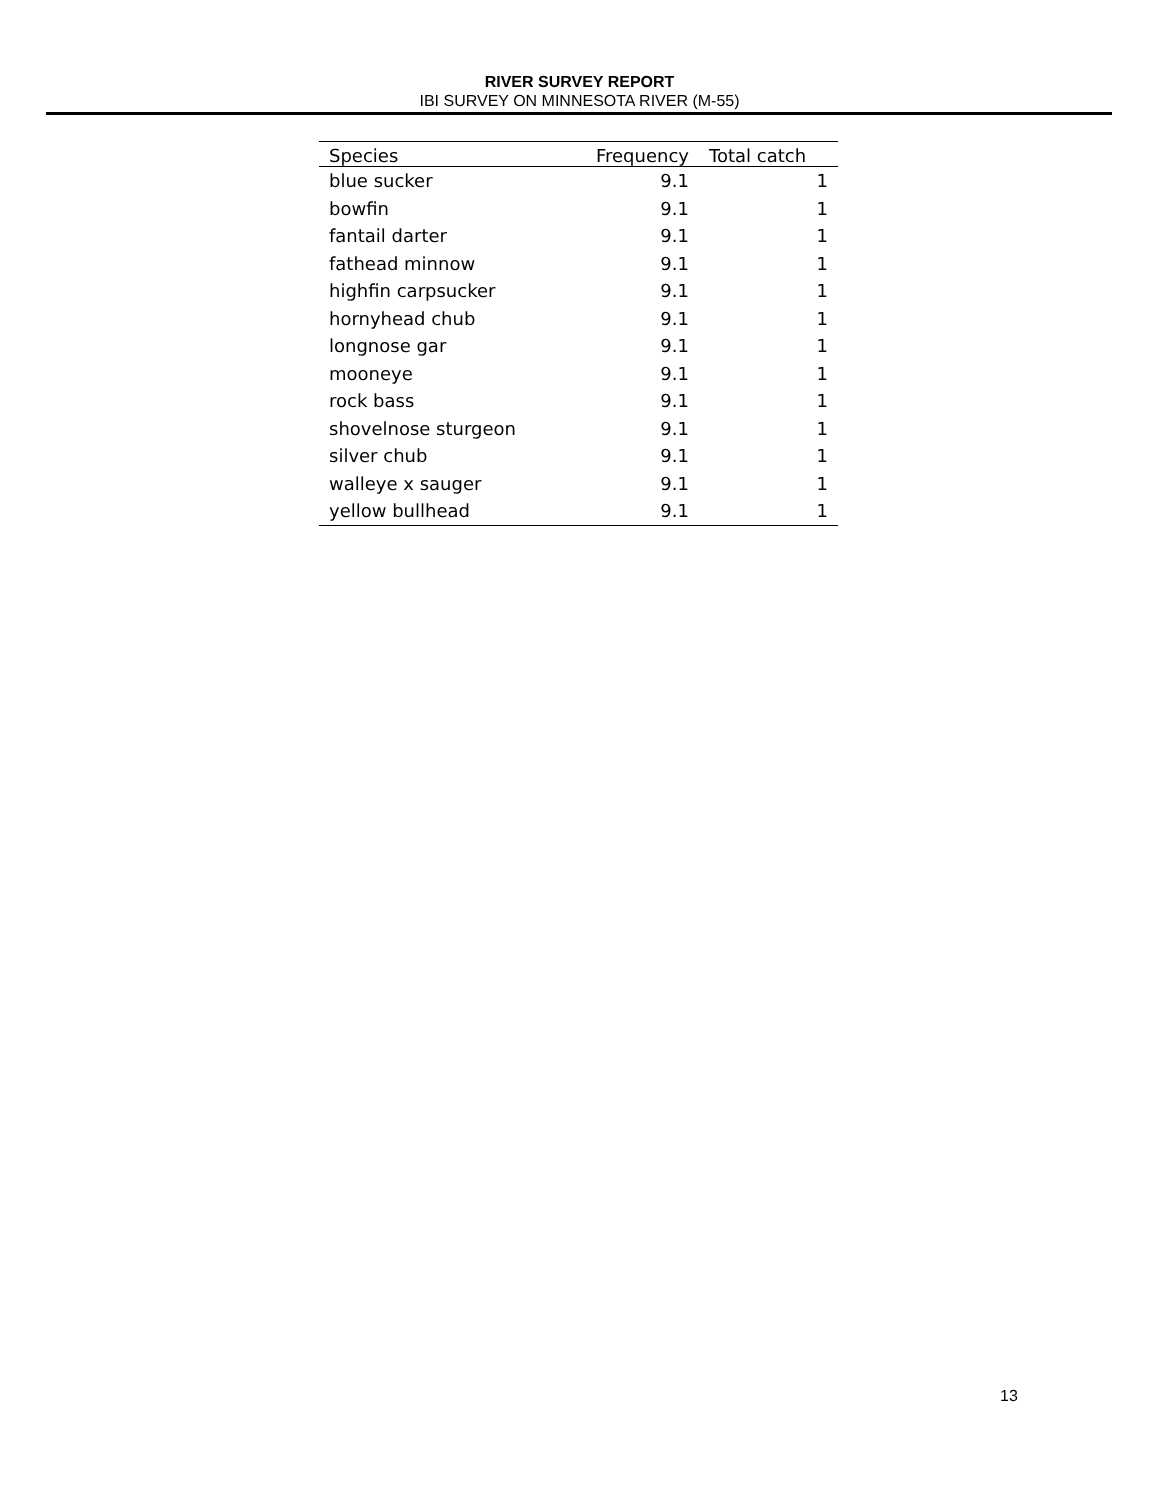RIVER SURVEY REPORT
IBI SURVEY ON MINNESOTA RIVER (M-55)
| Species | Frequency | Total catch |
| --- | --- | --- |
| blue sucker | 9.1 | 1 |
| bowfin | 9.1 | 1 |
| fantail darter | 9.1 | 1 |
| fathead minnow | 9.1 | 1 |
| highfin carpsucker | 9.1 | 1 |
| hornyhead chub | 9.1 | 1 |
| longnose gar | 9.1 | 1 |
| mooneye | 9.1 | 1 |
| rock bass | 9.1 | 1 |
| shovelnose sturgeon | 9.1 | 1 |
| silver chub | 9.1 | 1 |
| walleye x sauger | 9.1 | 1 |
| yellow bullhead | 9.1 | 1 |
13